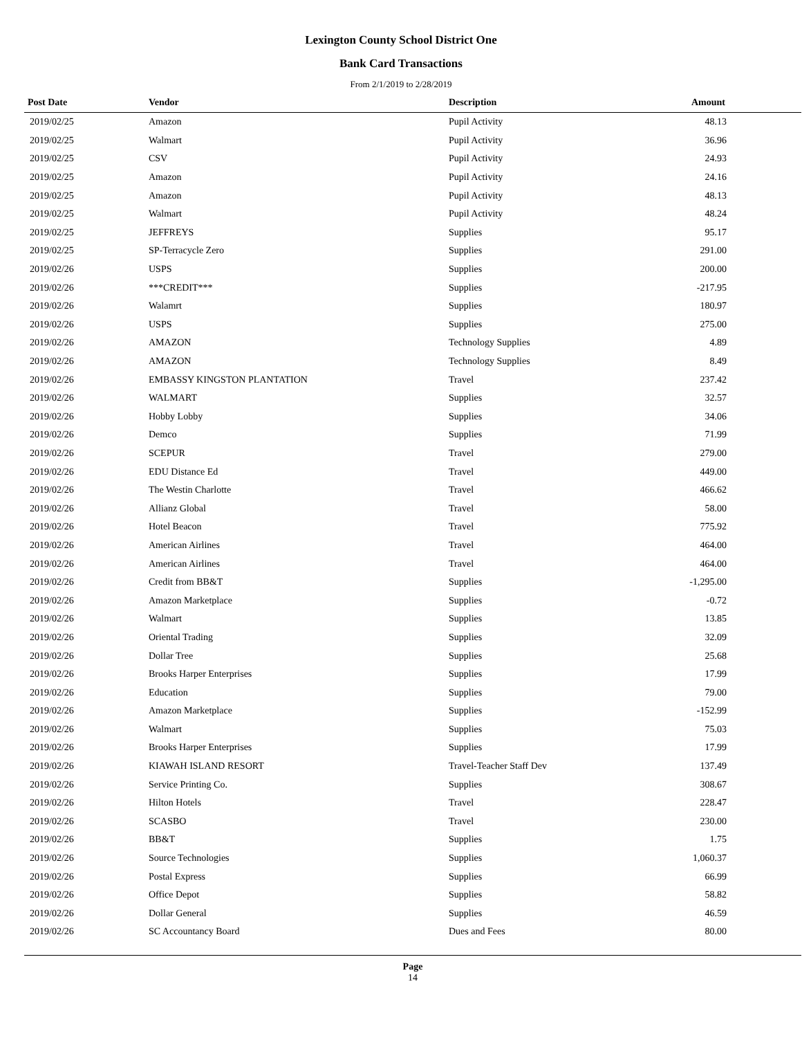Lexington County School District One
Bank Card Transactions
From 2/1/2019 to 2/28/2019
| Post Date | Vendor | Description | Amount |
| --- | --- | --- | --- |
| 2019/02/25 | Amazon | Pupil Activity | 48.13 |
| 2019/02/25 | Walmart | Pupil Activity | 36.96 |
| 2019/02/25 | CSV | Pupil Activity | 24.93 |
| 2019/02/25 | Amazon | Pupil Activity | 24.16 |
| 2019/02/25 | Amazon | Pupil Activity | 48.13 |
| 2019/02/25 | Walmart | Pupil Activity | 48.24 |
| 2019/02/25 | JEFFREYS | Supplies | 95.17 |
| 2019/02/25 | SP-Terracycle Zero | Supplies | 291.00 |
| 2019/02/26 | USPS | Supplies | 200.00 |
| 2019/02/26 | ***CREDIT*** | Supplies | -217.95 |
| 2019/02/26 | Walamrt | Supplies | 180.97 |
| 2019/02/26 | USPS | Supplies | 275.00 |
| 2019/02/26 | AMAZON | Technology Supplies | 4.89 |
| 2019/02/26 | AMAZON | Technology Supplies | 8.49 |
| 2019/02/26 | EMBASSY KINGSTON PLANTATION | Travel | 237.42 |
| 2019/02/26 | WALMART | Supplies | 32.57 |
| 2019/02/26 | Hobby Lobby | Supplies | 34.06 |
| 2019/02/26 | Demco | Supplies | 71.99 |
| 2019/02/26 | SCEPUR | Travel | 279.00 |
| 2019/02/26 | EDU Distance Ed | Travel | 449.00 |
| 2019/02/26 | The Westin Charlotte | Travel | 466.62 |
| 2019/02/26 | Allianz Global | Travel | 58.00 |
| 2019/02/26 | Hotel Beacon | Travel | 775.92 |
| 2019/02/26 | American Airlines | Travel | 464.00 |
| 2019/02/26 | American Airlines | Travel | 464.00 |
| 2019/02/26 | Credit from BB&T | Supplies | -1,295.00 |
| 2019/02/26 | Amazon Marketplace | Supplies | -0.72 |
| 2019/02/26 | Walmart | Supplies | 13.85 |
| 2019/02/26 | Oriental Trading | Supplies | 32.09 |
| 2019/02/26 | Dollar Tree | Supplies | 25.68 |
| 2019/02/26 | Brooks Harper Enterprises | Supplies | 17.99 |
| 2019/02/26 | Education | Supplies | 79.00 |
| 2019/02/26 | Amazon Marketplace | Supplies | -152.99 |
| 2019/02/26 | Walmart | Supplies | 75.03 |
| 2019/02/26 | Brooks Harper Enterprises | Supplies | 17.99 |
| 2019/02/26 | KIAWAH ISLAND RESORT | Travel-Teacher Staff Dev | 137.49 |
| 2019/02/26 | Service Printing Co. | Supplies | 308.67 |
| 2019/02/26 | Hilton Hotels | Travel | 228.47 |
| 2019/02/26 | SCASBO | Travel | 230.00 |
| 2019/02/26 | BB&T | Supplies | 1.75 |
| 2019/02/26 | Source Technologies | Supplies | 1,060.37 |
| 2019/02/26 | Postal Express | Supplies | 66.99 |
| 2019/02/26 | Office Depot | Supplies | 58.82 |
| 2019/02/26 | Dollar General | Supplies | 46.59 |
| 2019/02/26 | SC Accountancy Board | Dues and Fees | 80.00 |
Page
14